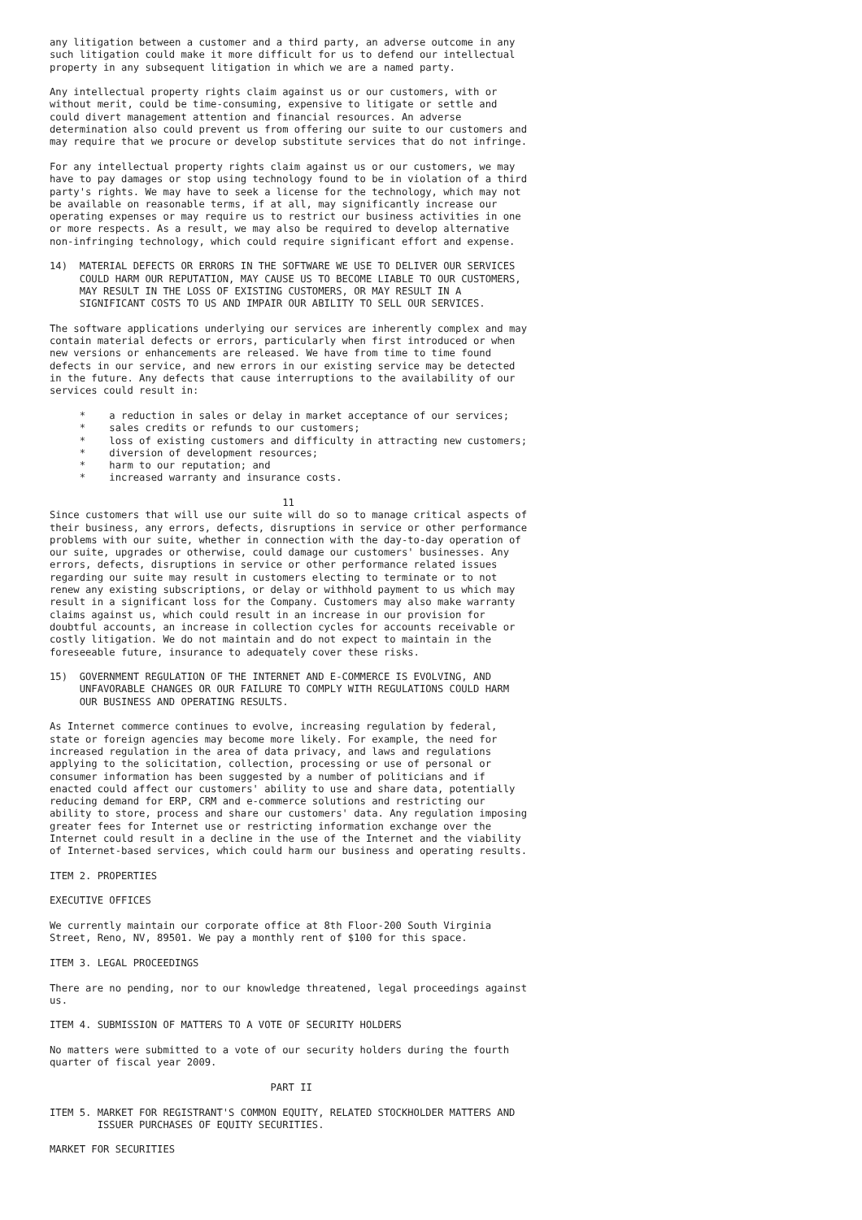any litigation between a customer and a third party, an adverse outcome in any
such litigation could make it more difficult for us to defend our intellectual
property in any subsequent litigation in which we are a named party.
Any intellectual property rights claim against us or our customers, with or
without merit, could be time-consuming, expensive to litigate or settle and
could divert management attention and financial resources. An adverse
determination also could prevent us from offering our suite to our customers and
may require that we procure or develop substitute services that do not infringe.
For any intellectual property rights claim against us or our customers, we may
have to pay damages or stop using technology found to be in violation of a third
party's rights. We may have to seek a license for the technology, which may not
be available on reasonable terms, if at all, may significantly increase our
operating expenses or may require us to restrict our business activities in one
or more respects. As a result, we may also be required to develop alternative
non-infringing technology, which could require significant effort and expense.
14)  MATERIAL DEFECTS OR ERRORS IN THE SOFTWARE WE USE TO DELIVER OUR SERVICES
     COULD HARM OUR REPUTATION, MAY CAUSE US TO BECOME LIABLE TO OUR CUSTOMERS,
     MAY RESULT IN THE LOSS OF EXISTING CUSTOMERS, OR MAY RESULT IN A
     SIGNIFICANT COSTS TO US AND IMPAIR OUR ABILITY TO SELL OUR SERVICES.
The software applications underlying our services are inherently complex and may
contain material defects or errors, particularly when first introduced or when
new versions or enhancements are released. We have from time to time found
defects in our service, and new errors in our existing service may be detected
in the future. Any defects that cause interruptions to the availability of our
services could result in:
     *    a reduction in sales or delay in market acceptance of our services;
     *    sales credits or refunds to our customers;
     *    loss of existing customers and difficulty in attracting new customers;
     *    diversion of development resources;
     *    harm to our reputation; and
     *    increased warranty and insurance costs.
                                       11
Since customers that will use our suite will do so to manage critical aspects of
their business, any errors, defects, disruptions in service or other performance
problems with our suite, whether in connection with the day-to-day operation of
our suite, upgrades or otherwise, could damage our customers' businesses. Any
errors, defects, disruptions in service or other performance related issues
regarding our suite may result in customers electing to terminate or to not
renew any existing subscriptions, or delay or withhold payment to us which may
result in a significant loss for the Company. Customers may also make warranty
claims against us, which could result in an increase in our provision for
doubtful accounts, an increase in collection cycles for accounts receivable or
costly litigation. We do not maintain and do not expect to maintain in the
foreseeable future, insurance to adequately cover these risks.
15)  GOVERNMENT REGULATION OF THE INTERNET AND E-COMMERCE IS EVOLVING, AND
     UNFAVORABLE CHANGES OR OUR FAILURE TO COMPLY WITH REGULATIONS COULD HARM
     OUR BUSINESS AND OPERATING RESULTS.
As Internet commerce continues to evolve, increasing regulation by federal,
state or foreign agencies may become more likely. For example, the need for
increased regulation in the area of data privacy, and laws and regulations
applying to the solicitation, collection, processing or use of personal or
consumer information has been suggested by a number of politicians and if
enacted could affect our customers' ability to use and share data, potentially
reducing demand for ERP, CRM and e-commerce solutions and restricting our
ability to store, process and share our customers' data. Any regulation imposing
greater fees for Internet use or restricting information exchange over the
Internet could result in a decline in the use of the Internet and the viability
of Internet-based services, which could harm our business and operating results.
ITEM 2. PROPERTIES
EXECUTIVE OFFICES
We currently maintain our corporate office at 8th Floor-200 South Virginia
Street, Reno, NV, 89501. We pay a monthly rent of $100 for this space.
ITEM 3. LEGAL PROCEEDINGS
There are no pending, nor to our knowledge threatened, legal proceedings against
us.
ITEM 4. SUBMISSION OF MATTERS TO A VOTE OF SECURITY HOLDERS
No matters were submitted to a vote of our security holders during the fourth
quarter of fiscal year 2009.
                                     PART II
ITEM 5. MARKET FOR REGISTRANT'S COMMON EQUITY, RELATED STOCKHOLDER MATTERS AND
        ISSUER PURCHASES OF EQUITY SECURITIES.
MARKET FOR SECURITIES